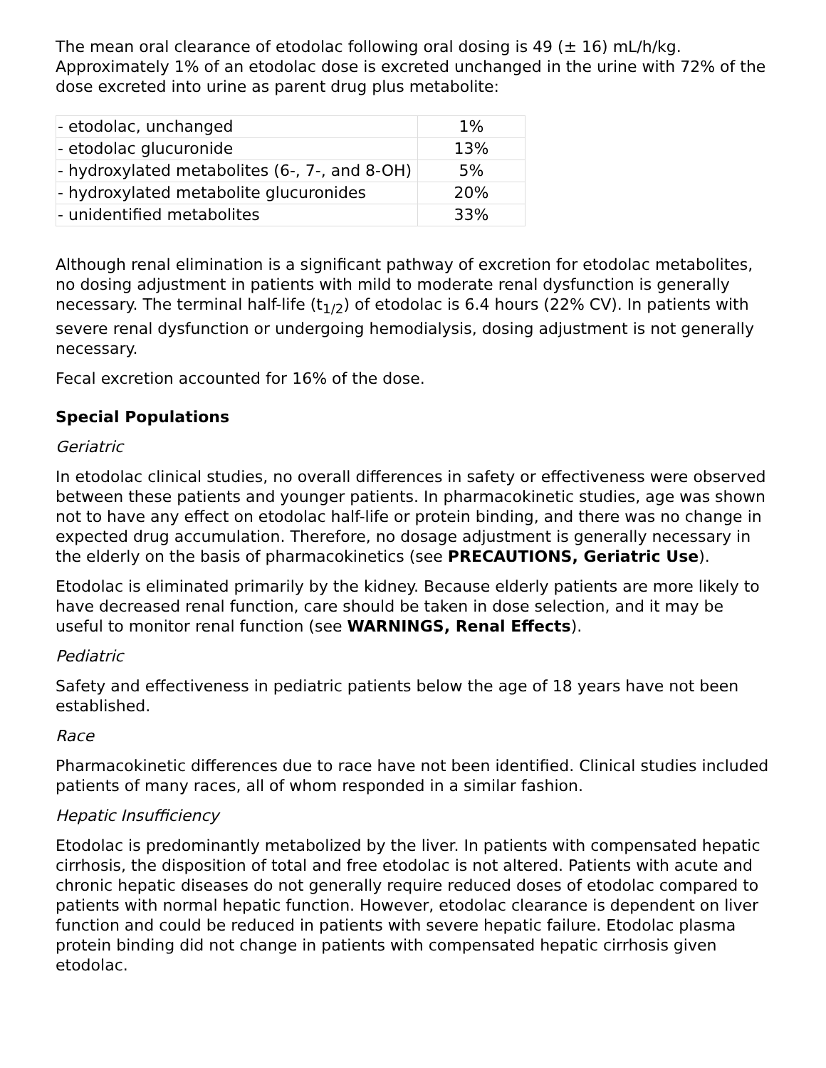The mean oral clearance of etodolac following oral dosing is 49 (± 16) mL/h/kg. Approximately 1% of an etodolac dose is excreted unchanged in the urine with 72% of the dose excreted into urine as parent drug plus metabolite:
| - etodolac, unchanged | 1% |
| - etodolac glucuronide | 13% |
| - hydroxylated metabolites (6-, 7-, and 8-OH) | 5% |
| - hydroxylated metabolite glucuronides | 20% |
| - unidentified metabolites | 33% |
Although renal elimination is a significant pathway of excretion for etodolac metabolites, no dosing adjustment in patients with mild to moderate renal dysfunction is generally necessary. The terminal half-life (t<sub>1/2</sub>) of etodolac is 6.4 hours (22% CV). In patients with severe renal dysfunction or undergoing hemodialysis, dosing adjustment is not generally necessary.
Fecal excretion accounted for 16% of the dose.
Special Populations
Geriatric
In etodolac clinical studies, no overall differences in safety or effectiveness were observed between these patients and younger patients. In pharmacokinetic studies, age was shown not to have any effect on etodolac half-life or protein binding, and there was no change in expected drug accumulation. Therefore, no dosage adjustment is generally necessary in the elderly on the basis of pharmacokinetics (see PRECAUTIONS, Geriatric Use).
Etodolac is eliminated primarily by the kidney. Because elderly patients are more likely to have decreased renal function, care should be taken in dose selection, and it may be useful to monitor renal function (see WARNINGS, Renal Effects).
Pediatric
Safety and effectiveness in pediatric patients below the age of 18 years have not been established.
Race
Pharmacokinetic differences due to race have not been identified. Clinical studies included patients of many races, all of whom responded in a similar fashion.
Hepatic Insufficiency
Etodolac is predominantly metabolized by the liver. In patients with compensated hepatic cirrhosis, the disposition of total and free etodolac is not altered. Patients with acute and chronic hepatic diseases do not generally require reduced doses of etodolac compared to patients with normal hepatic function. However, etodolac clearance is dependent on liver function and could be reduced in patients with severe hepatic failure. Etodolac plasma protein binding did not change in patients with compensated hepatic cirrhosis given etodolac.